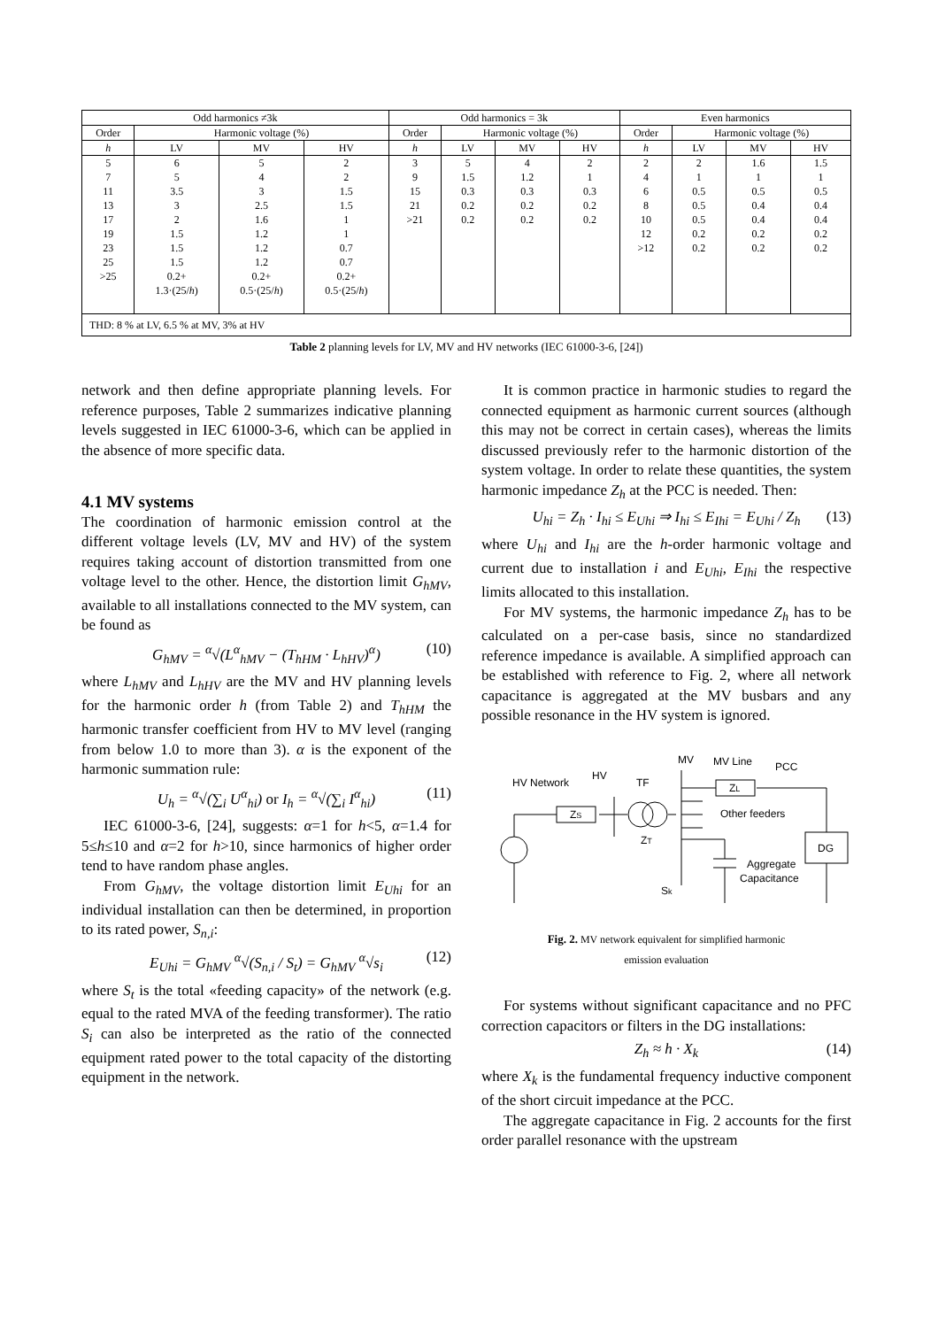| Odd harmonics ≠3k | | | | Odd harmonics = 3k | | | | Even harmonics | | | |
| --- | --- | --- | --- | --- | --- | --- | --- | --- | --- | --- | --- |
| Order | Harmonic voltage (%) | | | Order | Harmonic voltage (%) | | | Order | Harmonic voltage (%) | | |
| h | LV | MV | HV | h | LV | MV | HV | h | LV | MV | HV |
| 5 | 6 | 5 | 2 | 3 | 5 | 4 | 2 | 2 | 2 | 1.6 | 1.5 |
| 7 | 5 | 4 | 2 | 9 | 1.5 | 1.2 | 1 | 4 | 1 | 1 | 1 |
| 11 | 3.5 | 3 | 1.5 | 15 | 0.3 | 0.3 | 0.3 | 6 | 0.5 | 0.5 | 0.5 |
| 13 | 3 | 2.5 | 1.5 | 21 | 0.2 | 0.2 | 0.2 | 8 | 0.5 | 0.4 | 0.4 |
| 17 | 2 | 1.6 | 1 | >21 | 0.2 | 0.2 | 0.2 | 10 | 0.5 | 0.4 | 0.4 |
| 19 | 1.5 | 1.2 | 1 | | | | | 12 | 0.2 | 0.2 | 0.2 |
| 23 | 1.5 | 1.2 | 0.7 | | | | | >12 | 0.2 | 0.2 | 0.2 |
| 25 | 1.5 | 1.2 | 0.7 | | | | | | | | |
| >25 | 0.2+ 1.3·(25/ h ) | 0.2+ 0.5·(25/ h ) | 0.2+ 0.5·(25/ h ) | | | | | | | | |
| THD: 8 % at LV, 6.5 % at MV, 3% at HV | | | | | | | | | | | |
Table 2 planning levels for LV, MV and HV networks (IEC 61000-3-6, [24])
network and then define appropriate planning levels. For reference purposes, Table 2 summarizes indicative planning levels suggested in IEC 61000-3-6, which can be applied in the absence of more specific data.
4.1 MV systems
The coordination of harmonic emission control at the different voltage levels (LV, MV and HV) of the system requires taking account of distortion transmitted from one voltage level to the other. Hence, the distortion limit G<sub>hMV</sub>, available to all installations connected to the MV system, can be found as
G<sub>hMV</sub> = <sup>α</sup>√(L<sup>α</sup><sub>hMV</sub> − (T<sub>hHM</sub> · L<sub>hHV</sub>)<sup>α</sup>) (10)
where L<sub>hMV</sub> and L<sub>hHV</sub> are the MV and HV planning levels for the harmonic order h (from Table 2) and T<sub>hHM</sub> the harmonic transfer coefficient from HV to MV level (ranging from below 1.0 to more than 3). α is the exponent of the harmonic summation rule:
U<sub>h</sub> = <sup>α</sup>√(∑<sub>i</sub> U<sup>α</sup><sub>hi</sub>) or I<sub>h</sub> = <sup>α</sup>√(∑<sub>i</sub> I<sup>α</sup><sub>hi</sub>) (11)
IEC 61000-3-6, [24], suggests: α=1 for h<5, α=1.4 for 5≤h≤10 and α=2 for h>10, since harmonics of higher order tend to have random phase angles.
From G<sub>hMV</sub>, the voltage distortion limit E<sub>Uhi</sub> for an individual installation can then be determined, in proportion to its rated power, S<sub>n,i</sub>:
E<sub>Uhi</sub> = G<sub>hMV</sub> <sup>α</sup>√(S<sub>n,i</sub> / S<sub>t</sub>) = G<sub>hMV</sub> <sup>α</sup>√s<sub>i</sub> (12)
where S<sub>t</sub> is the total «feeding capacity» of the network (e.g. equal to the rated MVA of the feeding transformer). The ratio S<sub>i</sub> can also be interpreted as the ratio of the connected equipment rated power to the total capacity of the distorting equipment in the network.
It is common practice in harmonic studies to regard the connected equipment as harmonic current sources (although this may not be correct in certain cases), whereas the limits discussed previously refer to the harmonic distortion of the system voltage. In order to relate these quantities, the system harmonic impedance Z<sub>h</sub> at the PCC is needed. Then:
U<sub>hi</sub> = Z<sub>h</sub> · I<sub>hi</sub> ≤ E<sub>Uhi</sub> ⇒ I<sub>hi</sub> ≤ E<sub>Ihi</sub> = E<sub>Uhi</sub> / Z<sub>h</sub> (13)
where U<sub>hi</sub> and I<sub>hi</sub> are the h-order harmonic voltage and current due to installation i and E<sub>Uhi</sub>, E<sub>Ihi</sub> the respective limits allocated to this installation.
For MV systems, the harmonic impedance Z<sub>h</sub> has to be calculated on a per-case basis, since no standardized reference impedance is available. A simplified approach can be established with reference to Fig. 2, where all network capacitance is aggregated at the MV busbars and any possible resonance in the HV system is ignored.
HV Network
HV
TF
MV
MV Line
PCC
ZS
ZT
ZL
Other feeders
DG
Aggregate
Capacitance
Sk
Fig. 2. MV network equivalent for simplified harmonic
emission evaluation
For systems without significant capacitance and no PFC correction capacitors or filters in the DG installations:
Z<sub>h</sub> ≈ h · X<sub>k</sub> (14)
where X<sub>k</sub> is the fundamental frequency inductive component of the short circuit impedance at the PCC.
The aggregate capacitance in Fig. 2 accounts for the first order parallel resonance with the upstream